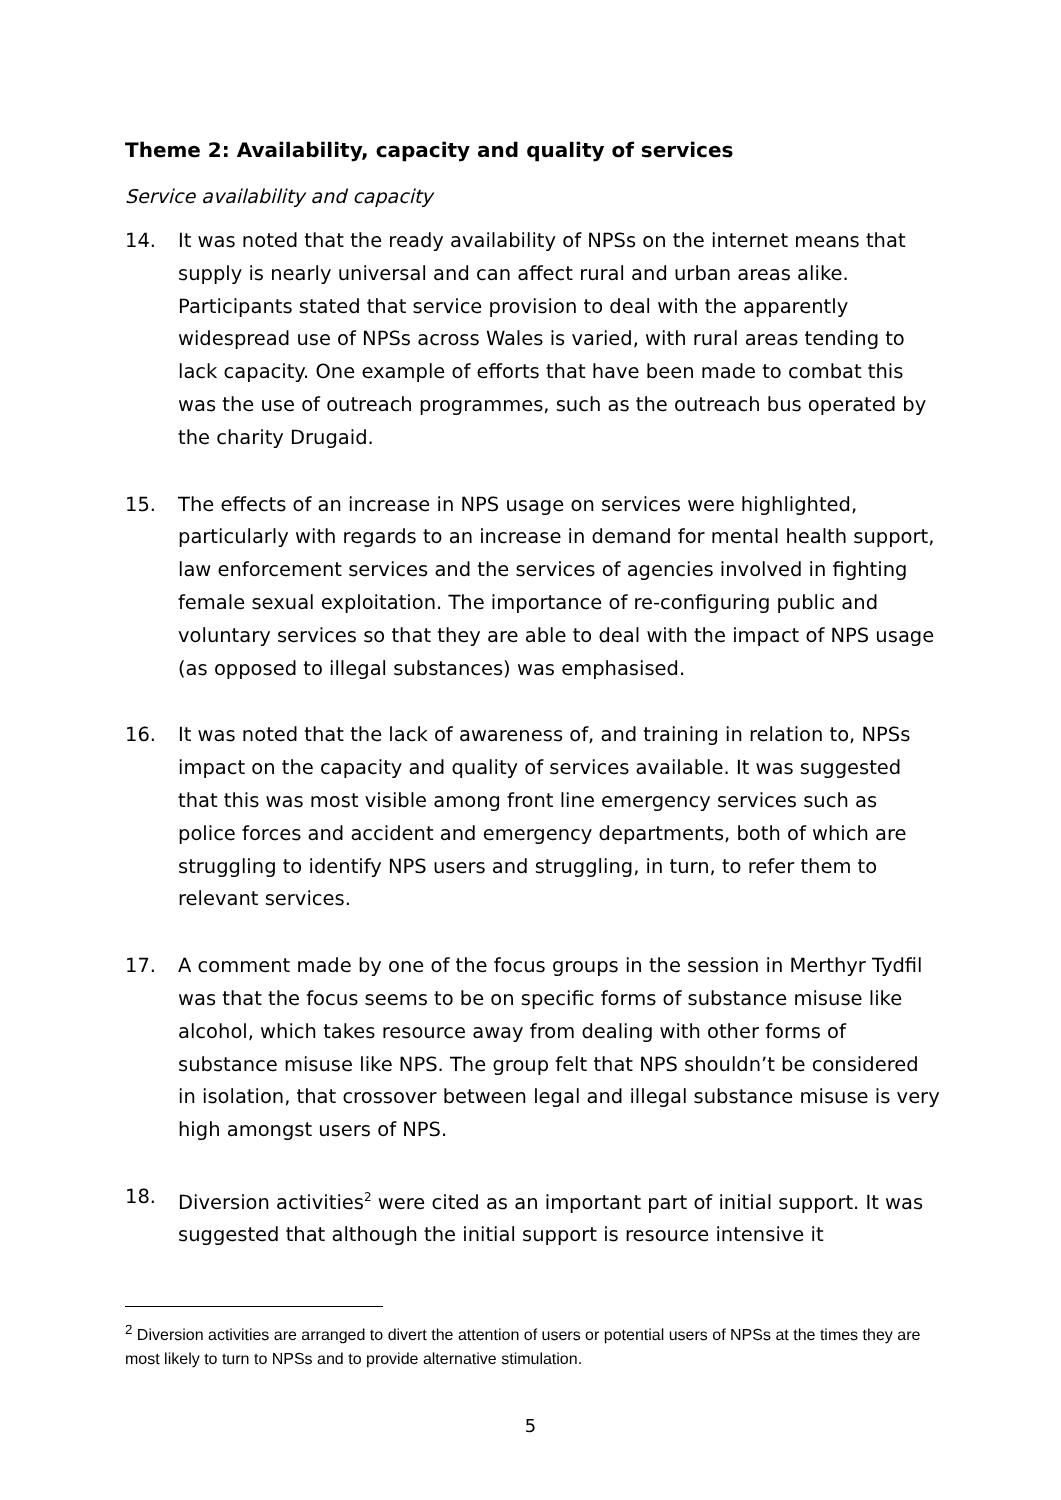Theme 2: Availability, capacity and quality of services
Service availability and capacity
14. It was noted that the ready availability of NPSs on the internet means that supply is nearly universal and can affect rural and urban areas alike. Participants stated that service provision to deal with the apparently widespread use of NPSs across Wales is varied, with rural areas tending to lack capacity. One example of efforts that have been made to combat this was the use of outreach programmes, such as the outreach bus operated by the charity Drugaid.
15. The effects of an increase in NPS usage on services were highlighted, particularly with regards to an increase in demand for mental health support, law enforcement services and the services of agencies involved in fighting female sexual exploitation. The importance of re-configuring public and voluntary services so that they are able to deal with the impact of NPS usage (as opposed to illegal substances) was emphasised.
16. It was noted that the lack of awareness of, and training in relation to, NPSs impact on the capacity and quality of services available. It was suggested that this was most visible among front line emergency services such as police forces and accident and emergency departments, both of which are struggling to identify NPS users and struggling, in turn, to refer them to relevant services.
17. A comment made by one of the focus groups in the session in Merthyr Tydfil was that the focus seems to be on specific forms of substance misuse like alcohol, which takes resource away from dealing with other forms of substance misuse like NPS. The group felt that NPS shouldn’t be considered in isolation, that crossover between legal and illegal substance misuse is very high amongst users of NPS.
18. Diversion activities<sup>2</sup> were cited as an important part of initial support. It was suggested that although the initial support is resource intensive it
<sup>2</sup> Diversion activities are arranged to divert the attention of users or potential users of NPSs at the times they are most likely to turn to NPSs and to provide alternative stimulation.
5